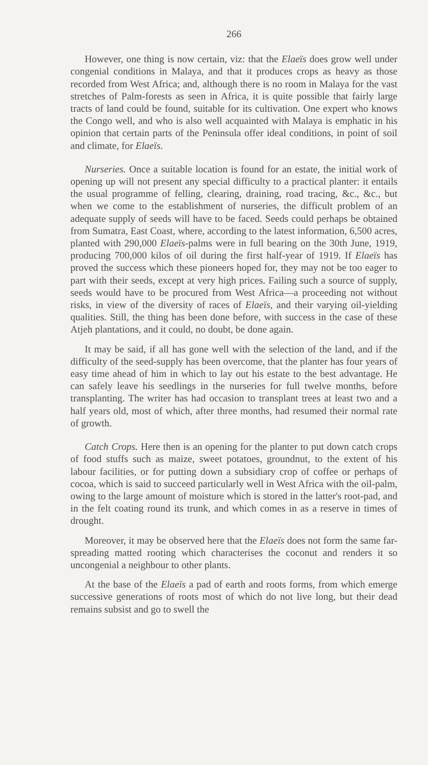266
However, one thing is now certain, viz: that the Elaeïs does grow well under congenial conditions in Malaya, and that it produces crops as heavy as those recorded from West Africa; and, although there is no room in Malaya for the vast stretches of Palm-forests as seen in Africa, it is quite possible that fairly large tracts of land could be found, suitable for its cultivation. One expert who knows the Congo well, and who is also well acquainted with Malaya is emphatic in his opinion that certain parts of the Peninsula offer ideal conditions, in point of soil and climate, for Elaeïs.
Nurseries. Once a suitable location is found for an estate, the initial work of opening up will not present any special difficulty to a practical planter: it entails the usual programme of felling, clearing, draining, road tracing, &c., &c., but when we come to the establishment of nurseries, the difficult problem of an adequate supply of seeds will have to be faced. Seeds could perhaps be obtained from Sumatra, East Coast, where, according to the latest information, 6,500 acres, planted with 290,000 Elaeïs-palms were in full bearing on the 30th June, 1919, producing 700,000 kilos of oil during the first half-year of 1919. If Elaeïs has proved the success which these pioneers hoped for, they may not be too eager to part with their seeds, except at very high prices. Failing such a source of supply, seeds would have to be procured from West Africa—a proceeding not without risks, in view of the diversity of races of Elaeïs, and their varying oil-yielding qualities. Still, the thing has been done before, with success in the case of these Atjeh plantations, and it could, no doubt, be done again.
It may be said, if all has gone well with the selection of the land, and if the difficulty of the seed-supply has been overcome, that the planter has four years of easy time ahead of him in which to lay out his estate to the best advantage. He can safely leave his seedlings in the nurseries for full twelve months, before transplanting. The writer has had occasion to transplant trees at least two and a half years old, most of which, after three months, had resumed their normal rate of growth.
Catch Crops. Here then is an opening for the planter to put down catch crops of food stuffs such as maize, sweet potatoes, groundnut, to the extent of his labour facilities, or for putting down a subsidiary crop of coffee or perhaps of cocoa, which is said to succeed particularly well in West Africa with the oil-palm, owing to the large amount of moisture which is stored in the latter's root-pad, and in the felt coating round its trunk, and which comes in as a reserve in times of drought.
Moreover, it may be observed here that the Elaeïs does not form the same far-spreading matted rooting which characterises the coconut and renders it so uncongenial a neighbour to other plants.
At the base of the Elaeïs a pad of earth and roots forms, from which emerge successive generations of roots most of which do not live long, but their dead remains subsist and go to swell the